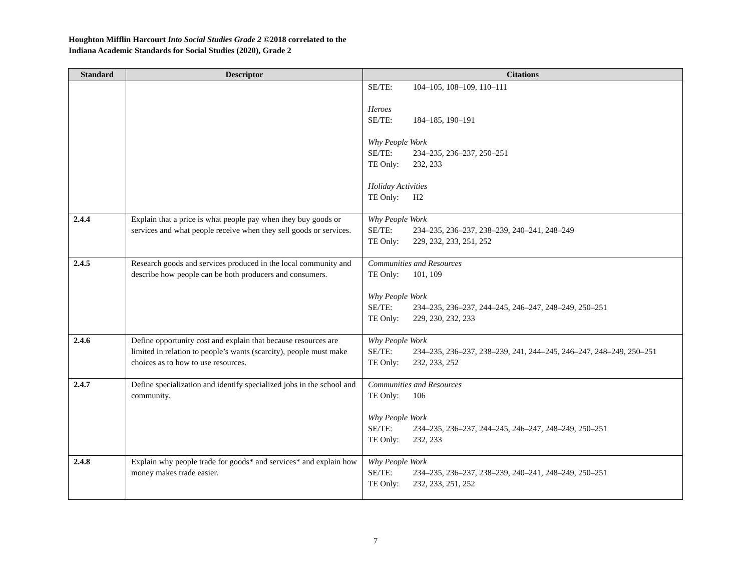Houghton Mifflin Harcourt Into Social Studies Grade 2 ©2018 correlated to the
Indiana Academic Standards for Social Studies (2020), Grade 2
| Standard | Descriptor | Citations |
| --- | --- | --- |
| | | SE/TE: 104–105, 108–109, 110–111 Heroes SE/TE: 184–185, 190–191 Why People Work SE/TE: 234–235, 236–237, 250–251 TE Only: 232, 233 Holiday Activities TE Only: H2 |
| 2.4.4 | Explain that a price is what people pay when they buy goods or services and what people receive when they sell goods or services. | Why People Work SE/TE: 234–235, 236–237, 238–239, 240–241, 248–249 TE Only: 229, 232, 233, 251, 252 |
| 2.4.5 | Research goods and services produced in the local community and describe how people can be both producers and consumers. | Communities and Resources TE Only: 101, 109 Why People Work SE/TE: 234–235, 236–237, 244–245, 246–247, 248–249, 250–251 TE Only: 229, 230, 232, 233 |
| 2.4.6 | Define opportunity cost and explain that because resources are limited in relation to people’s wants (scarcity), people must make choices as to how to use resources. | Why People Work SE/TE: 234–235, 236–237, 238–239, 241, 244–245, 246–247, 248–249, 250–251 TE Only: 232, 233, 252 |
| 2.4.7 | Define specialization and identify specialized jobs in the school and community. | Communities and Resources TE Only: 106 Why People Work SE/TE: 234–235, 236–237, 244–245, 246–247, 248–249, 250–251 TE Only: 232, 233 |
| 2.4.8 | Explain why people trade for goods* and services* and explain how money makes trade easier. | Why People Work SE/TE: 234–235, 236–237, 238–239, 240–241, 248–249, 250–251 TE Only: 232, 233, 251, 252 |
7